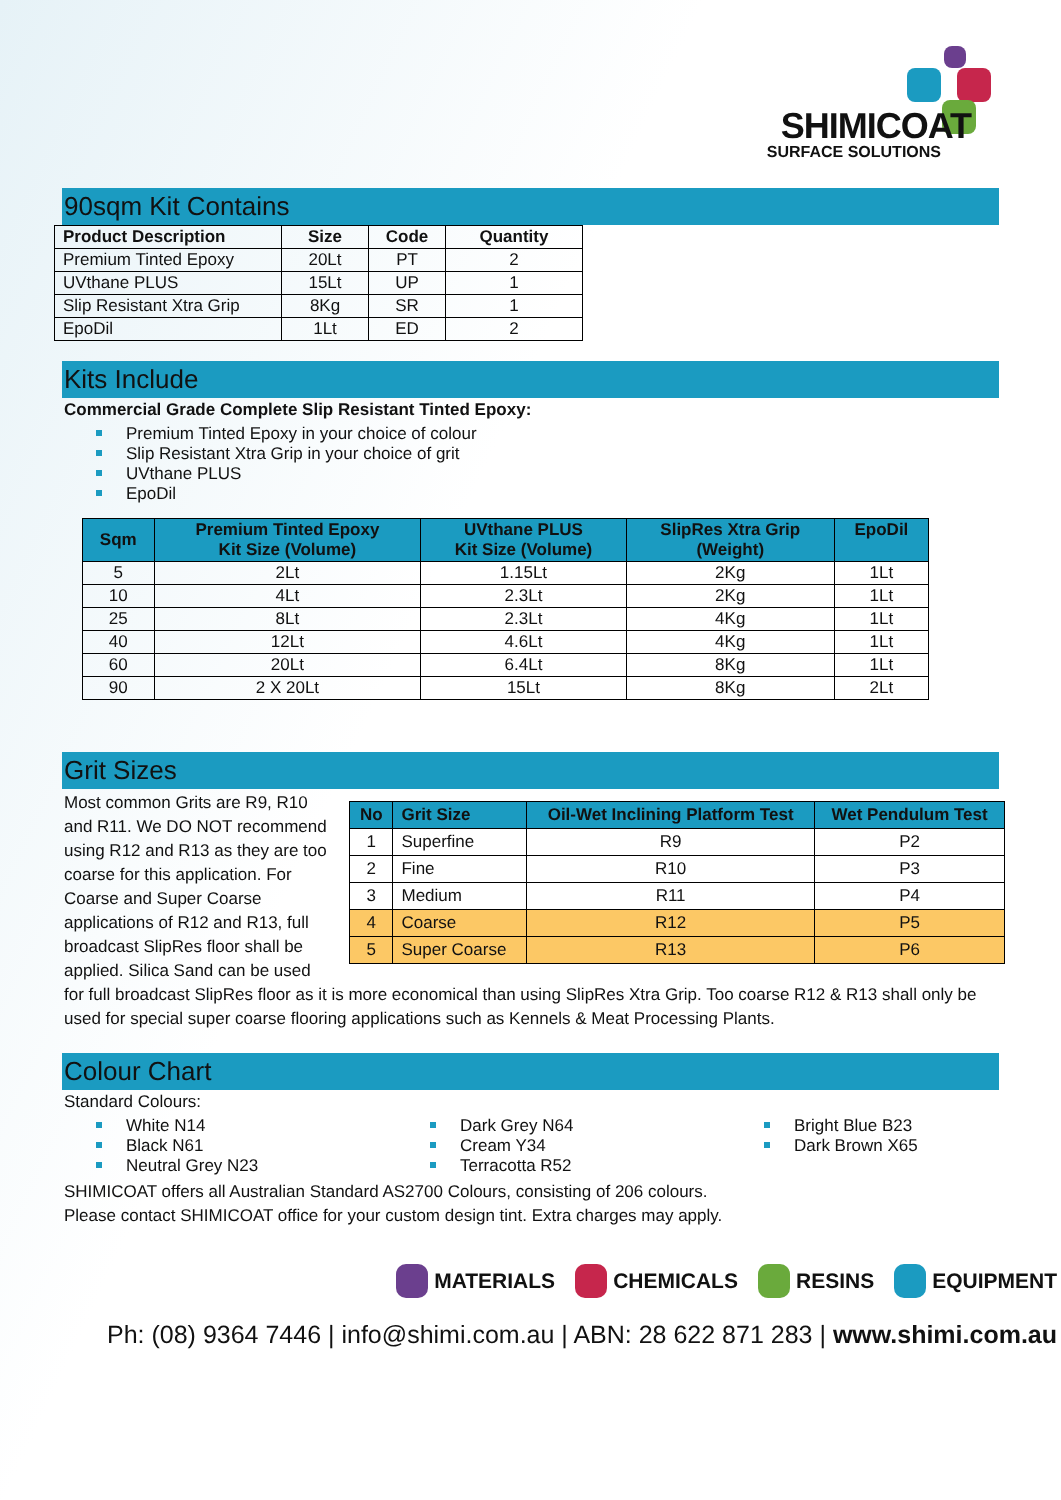SHIMICOAT
SURFACE SOLUTIONS
90sqm Kit Contains
| Product Description | Size | Code | Quantity |
| --- | --- | --- | --- |
| Premium Tinted Epoxy | 20Lt | PT | 2 |
| UVthane PLUS | 15Lt | UP | 1 |
| Slip Resistant Xtra Grip | 8Kg | SR | 1 |
| EpoDil | 1Lt | ED | 2 |
Kits Include
Commercial Grade Complete Slip Resistant Tinted Epoxy:
Premium Tinted Epoxy in your choice of colour
Slip Resistant Xtra Grip in your choice of grit
UVthane PLUS
EpoDil
| Sqm | Premium Tinted Epoxy Kit Size (Volume) | UVthane PLUS Kit Size (Volume) | SlipRes Xtra Grip (Weight) | EpoDil |
| --- | --- | --- | --- | --- |
| 5 | 2Lt | 1.15Lt | 2Kg | 1Lt |
| 10 | 4Lt | 2.3Lt | 2Kg | 1Lt |
| 25 | 8Lt | 2.3Lt | 4Kg | 1Lt |
| 40 | 12Lt | 4.6Lt | 4Kg | 1Lt |
| 60 | 20Lt | 6.4Lt | 8Kg | 1Lt |
| 90 | 2 X 20Lt | 15Lt | 8Kg | 2Lt |
Grit Sizes
| No | Grit Size | Oil-Wet Inclining Platform Test | Wet Pendulum Test |
| --- | --- | --- | --- |
| 1 | Superfine | R9 | P2 |
| 2 | Fine | R10 | P3 |
| 3 | Medium | R11 | P4 |
| 4 | Coarse | R12 | P5 |
| 5 | Super Coarse | R13 | P6 |
Most common Grits are R9, R10 and R11. We DO NOT recommend using R12 and R13 as they are too coarse for this application. For Coarse and Super Coarse applications of R12 and R13, full broadcast SlipRes floor shall be applied. Silica Sand can be used for full broadcast SlipRes floor as it is more economical than using SlipRes Xtra Grip. Too coarse R12 & R13 shall only be used for special super coarse flooring applications such as Kennels & Meat Processing Plants.
Colour Chart
Standard Colours:
White N14
Black N61
Neutral Grey N23
Dark Grey N64
Cream Y34
Terracotta R52
Bright Blue B23
Dark Brown X65
SHIMICOAT offers all Australian Standard AS2700 Colours, consisting of 206 colours.
Please contact SHIMICOAT office for your custom design tint. Extra charges may apply.
MATERIALS CHEMICALS RESINS EQUIPMENT
Ph: (08) 9364 7446 | info@shimi.com.au | ABN: 28 622 871 283 | www.shimi.com.au